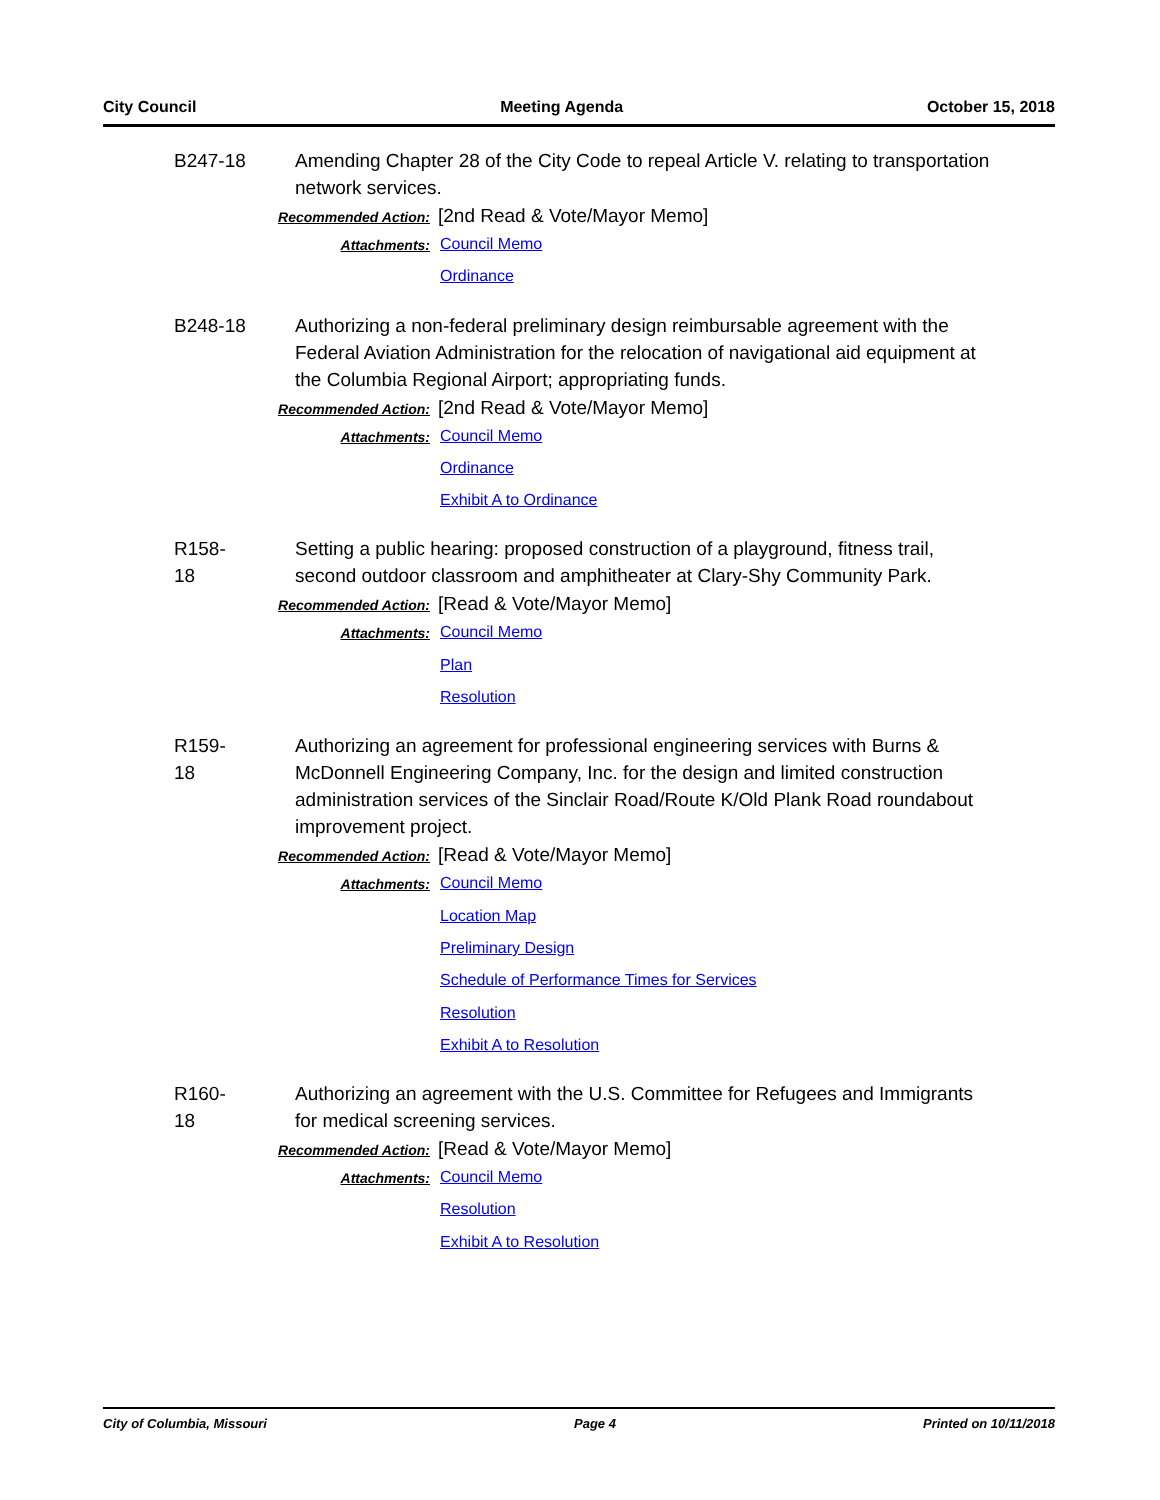City Council Meeting Agenda October 15, 2018
B247-18
Amending Chapter 28 of the City Code to repeal Article V. relating to transportation network services.
Recommended Action:
[2nd Read & Vote/Mayor Memo]
Attachments:
Council Memo
Ordinance
B248-18
Authorizing a non-federal preliminary design reimbursable agreement with the Federal Aviation Administration for the relocation of navigational aid equipment at the Columbia Regional Airport; appropriating funds.
Recommended Action:
[2nd Read & Vote/Mayor Memo]
Attachments:
Council Memo
Ordinance
Exhibit A to Ordinance
R158-18
Setting a public hearing: proposed construction of a playground, fitness trail, second outdoor classroom and amphitheater at Clary-Shy Community Park.
Recommended Action:
[Read & Vote/Mayor Memo]
Attachments:
Council Memo
Plan
Resolution
R159-18
Authorizing an agreement for professional engineering services with Burns & McDonnell Engineering Company, Inc. for the design and limited construction administration services of the Sinclair Road/Route K/Old Plank Road roundabout improvement project.
Recommended Action:
[Read & Vote/Mayor Memo]
Attachments:
Council Memo
Location Map
Preliminary Design
Schedule of Performance Times for Services
Resolution
Exhibit A to Resolution
R160-18
Authorizing an agreement with the U.S. Committee for Refugees and Immigrants for medical screening services.
Recommended Action:
[Read & Vote/Mayor Memo]
Attachments:
Council Memo
Resolution
Exhibit A to Resolution
City of Columbia, Missouri Page 4 Printed on 10/11/2018